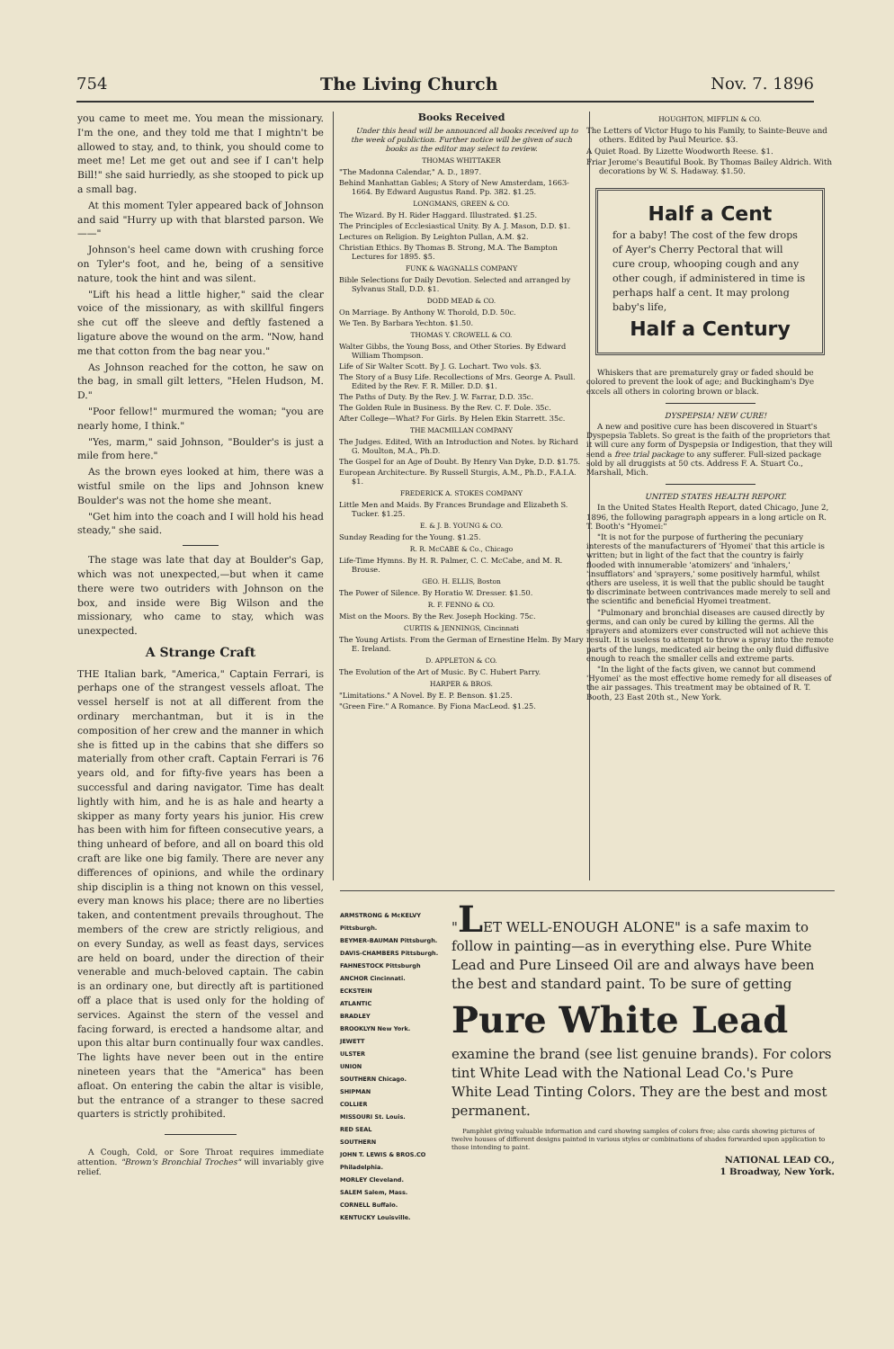754 The Living Church Nov. 7. 1896
you came to meet me. You mean the missionary. I'm the one, and they told me that I mightn't be allowed to stay, and, to think, you should come to meet me! Let me get out and see if I can't help Bill!" she said hurriedly, as she stooped to pick up a small bag.
At this moment Tyler appeared back of Johnson and said "Hurry up with that blarsted parson. We——"
Johnson's heel came down with crushing force on Tyler's foot, and he, being of a sensitive nature, took the hint and was silent.
"Lift his head a little higher," said the clear voice of the missionary, as with skillful fingers she cut off the sleeve and deftly fastened a ligature above the wound on the arm. "Now, hand me that cotton from the bag near you."
As Johnson reached for the cotton, he saw on the bag, in small gilt letters, "Helen Hudson, M. D."
"Poor fellow!" murmured the woman; "you are nearly home, I think."
"Yes, marm," said Johnson, "Boulder's is just a mile from here."
As the brown eyes looked at him, there was a wistful smile on the lips and Johnson knew Boulder's was not the home she meant.
"Get him into the coach and I will hold his head steady," she said.
The stage was late that day at Boulder's Gap, which was not unexpected,—but when it came there were two outriders with Johnson on the box, and inside were Big Wilson and the missionary, who came to stay, which was unexpected.
A Strange Craft
THE Italian bark, "America," Captain Ferrari, is perhaps one of the strangest vessels afloat. The vessel herself is not at all different from the ordinary merchantman, but it is in the composition of her crew and the manner in which she is fitted up in the cabins that she differs so materially from other craft. Captain Ferrari is 76 years old, and for fifty-five years has been a successful and daring navigator. Time has dealt lightly with him, and he is as hale and hearty a skipper as many forty years his junior. His crew has been with him for fifteen consecutive years, a thing unheard of before, and all on board this old craft are like one big family. There are never any differences of opinions, and while the ordinary ship disciplin is a thing not known on this vessel, every man knows his place; there are no liberties taken, and contentment prevails throughout. The members of the crew are strictly religious, and on every Sunday, as well as feast days, services are held on board, under the direction of their venerable and much-beloved captain. The cabin is an ordinary one, but directly aft is partitioned off a place that is used only for the holding of services. Against the stern of the vessel and facing forward, is erected a handsome altar, and upon this altar burn continually four wax candles. The lights have never been out in the entire nineteen years that the "America" has been afloat. On entering the cabin the altar is visible, but the entrance of a stranger to these sacred quarters is strictly prohibited.
A Cough, Cold, or Sore Throat requires immediate attention. "Brown's Bronchial Troches" will invariably give relief.
Books Received
Under this head will be announced all books received up to the week of publiction. Further notice will be given of such books as the editor may select to review.
THOMAS WHITTAKER
"The Madonna Calendar," A. D., 1897.
Behind Manhattan Gables; A Story of New Amsterdam, 1663-1664. By Edward Augustus Rand. Pp. 382. $1.25.
LONGMANS, GREEN & CO.
The Wizard. By H. Rider Haggard. Illustrated. $1.25.
The Principles of Ecclesiastical Unity. By A. J. Mason, D.D. $1.
Lectures on Religion. By Leighton Pullan, A.M. $2.
Christian Ethics. By Thomas B. Strong, M.A. The Bampton Lectures for 1895. $5.
FUNK & WAGNALLS COMPANY
Bible Selections for Daily Devotion. Selected and arranged by Sylvanus Stall, D.D. $1.
DODD MEAD & CO.
On Marriage. By Anthony W. Thorold, D.D. 50c.
We Ten. By Barbara Yechton. $1.50.
THOMAS Y. CROWELL & CO.
Walter Gibbs, the Young Boss, and Other Stories. By Edward William Thompson.
Life of Sir Walter Scott. By J. G. Lochart. Two vols. $3.
The Story of a Busy Life. Recollections of Mrs. George A. Paull. Edited by the Rev. F. R. Miller. D.D. $1.
The Paths of Duty. By the Rev. J. W. Farrar, D.D. 35c.
The Golden Rule in Business. By the Rev. C. F. Dole. 35c.
After College—What? For Girls. By Helen Ekin Starrett. 35c.
THE MACMILLAN COMPANY
The Judges. Edited, With an Introduction and Notes. by Richard G. Moulton, M.A., Ph.D.
The Gospel for an Age of Doubt. By Henry Van Dyke, D.D. $1.75.
European Architecture. By Russell Sturgis, A.M., Ph.D., F.A.I.A. $1.
FREDERICK A. STOKES COMPANY
Little Men and Maids. By Frances Brundage and Elizabeth S. Tucker. $1.25.
E. & J. B. YOUNG & CO.
Sunday Reading for the Young. $1.25.
R. R. McCABE & Co., Chicago
Life-Time Hymns. By H. R. Palmer, C. C. McCabe, and M. R. Brouse.
GEO. H. ELLIS, Boston
The Power of Silence. By Horatio W. Dresser. $1.50.
R. F. FENNO & CO.
Mist on the Moors. By the Rev. Joseph Hocking. 75c.
CURTIS & JENNINGS, Cincinnati
The Young Artists. From the German of Ernestine Helm. By Mary E. Ireland.
D. APPLETON & CO.
The Evolution of the Art of Music. By C. Hubert Parry.
HARPER & BROS.
"Limitations." A Novel. By E. P. Benson. $1.25.
"Green Fire." A Romance. By Fiona MacLeod. $1.25.
HOUGHTON, MIFFLIN & CO.
The Letters of Victor Hugo to his Family, to Sainte-Beuve and others. Edited by Paul Meurice. $3.
A Quiet Road. By Lizette Woodworth Reese. $1.
Friar Jerome's Beautiful Book. By Thomas Bailey Aldrich. With decorations by W. S. Hadaway. $1.50.
Half a Cent
for a baby! The cost of the few drops of Ayer's Cherry Pectoral that will cure croup, whooping cough and any other cough, if administered in time is perhaps half a cent. It may prolong baby's life,
Half a Century
Whiskers that are prematurely gray or faded should be colored to prevent the look of age; and Buckingham's Dye excels all others in coloring brown or black.
DYSPEPSIA! NEW CURE!
A new and positive cure has been discovered in Stuart's Dyspepsia Tablets. So great is the faith of the proprietors that it will cure any form of Dyspepsia or Indigestion, that they will send a free trial package to any sufferer. Full-sized package sold by all druggists at 50 cts. Address F. A. Stuart Co., Marshall, Mich.
UNITED STATES HEALTH REPORT.
In the United States Health Report, dated Chicago, June 2, 1896, the following paragraph appears in a long article on R. T. Booth's "Hyomei:"
"It is not for the purpose of furthering the pecuniary interests of the manufacturers of 'Hyomei' that this article is written; but in light of the fact that the country is fairly flooded with innumerable 'atomizers' and 'inhalers,' 'insufflators' and 'sprayers,' some positively harmful, whilst others are useless, it is well that the public should be taught to discriminate between contrivances made merely to sell and the scientific and beneficial Hyomei treatment.
"Pulmonary and bronchial diseases are caused directly by germs, and can only be cured by killing the germs. All the sprayers and atomizers ever constructed will not achieve this result. It is useless to attempt to throw a spray into the remote parts of the lungs, medicated air being the only fluid diffusive enough to reach the smaller cells and extreme parts.
"In the light of the facts given, we cannot but commend 'Hyomei' as the most effective home remedy for all diseases of the air passages. This treatment may be obtained of R. T. Booth, 23 East 20th st., New York.
ARMSTRONG & McKELVY Pittsburgh.
BEYMER-BAUMAN Pittsburgh.
DAVIS-CHAMBERS Pittsburgh.
FAHNESTOCK Pittsburgh
ANCHOR Cincinnati.
ECKSTEIN
ATLANTIC
BRADLEY
BROOKLYN New York.
JEWETT
ULSTER
UNION
SOUTHERN Chicago.
SHIPMAN
COLLIER
MISSOURI St. Louis.
RED SEAL
SOUTHERN
JOHN T. LEWIS & BROS.CO Philadelphia.
MORLEY Cleveland.
SALEM Salem, Mass.
CORNELL Buffalo.
KENTUCKY Louisville.
"LET WELL-ENOUGH ALONE" is a safe maxim to follow in painting—as in everything else. Pure White Lead and Pure Linseed Oil are and always have been the best and standard paint. To be sure of getting
Pure White Lead
examine the brand (see list genuine brands). For colors tint White Lead with the National Lead Co.'s Pure White Lead Tinting Colors. They are the best and most permanent.
Pamphlet giving valuable information and card showing samples of colors free; also cards showing pictures of twelve houses of different designs painted in various styles or combinations of shades forwarded upon application to those intending to paint.
NATIONAL LEAD CO.,
1 Broadway, New York.